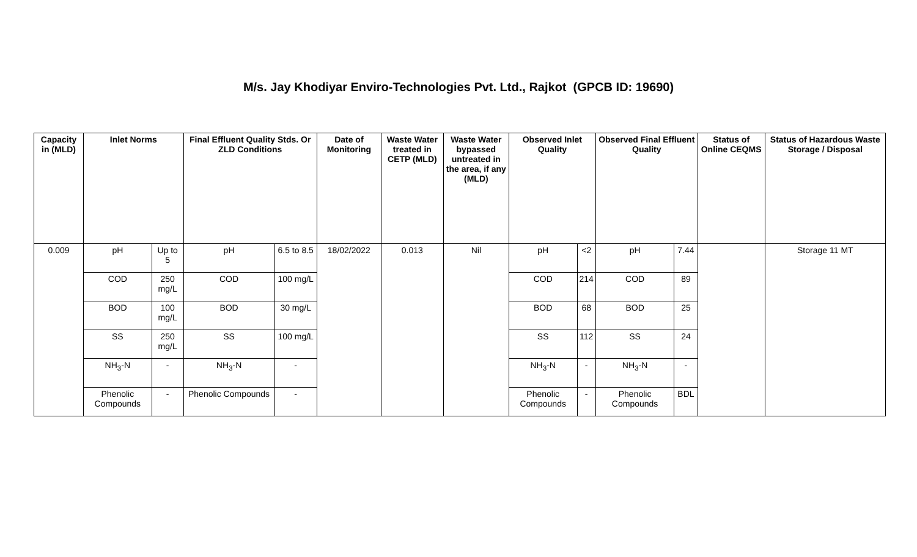M/s. Jay Khodiyar Enviro-Technologies Pvt. Ltd., Rajkot (GPCB ID: 19690)
| Capacity in (MLD) | Inlet Norms | | Final Effluent Quality Stds. Or ZLD Conditions | | Date of Monitoring | Waste Water treated in CETP (MLD) | Waste Water bypassed untreated in the area, if any (MLD) | Observed Inlet Quality | | Observed Final Effluent Quality | | Status of Online CEQMS | Status of Hazardous Waste Storage / Disposal |
| --- | --- | --- | --- | --- | --- | --- | --- | --- | --- | --- | --- | --- | --- |
| 0.009 | pH | Up to 5 | pH | 6.5 to 8.5 | 18/02/2022 | 0.013 | Nil | pH | <2 | pH | 7.44 | | Storage 11 MT |
| | COD | 250 mg/L | COD | 100 mg/L | | | | COD | 214 | COD | 89 | | |
| | BOD | 100 mg/L | BOD | 30 mg/L | | | | BOD | 68 | BOD | 25 | | |
| | SS | 250 mg/L | SS | 100 mg/L | | | | SS | 112 | SS | 24 | | |
| | NH<sub>3</sub>-N | - | NH<sub>3</sub>-N | - | | | | NH<sub>3</sub>-N | - | NH<sub>3</sub>-N | - | | |
| | Phenolic Compounds | - | Phenolic Compounds | - | | | | Phenolic Compounds | - | Phenolic Compounds | BDL | | |